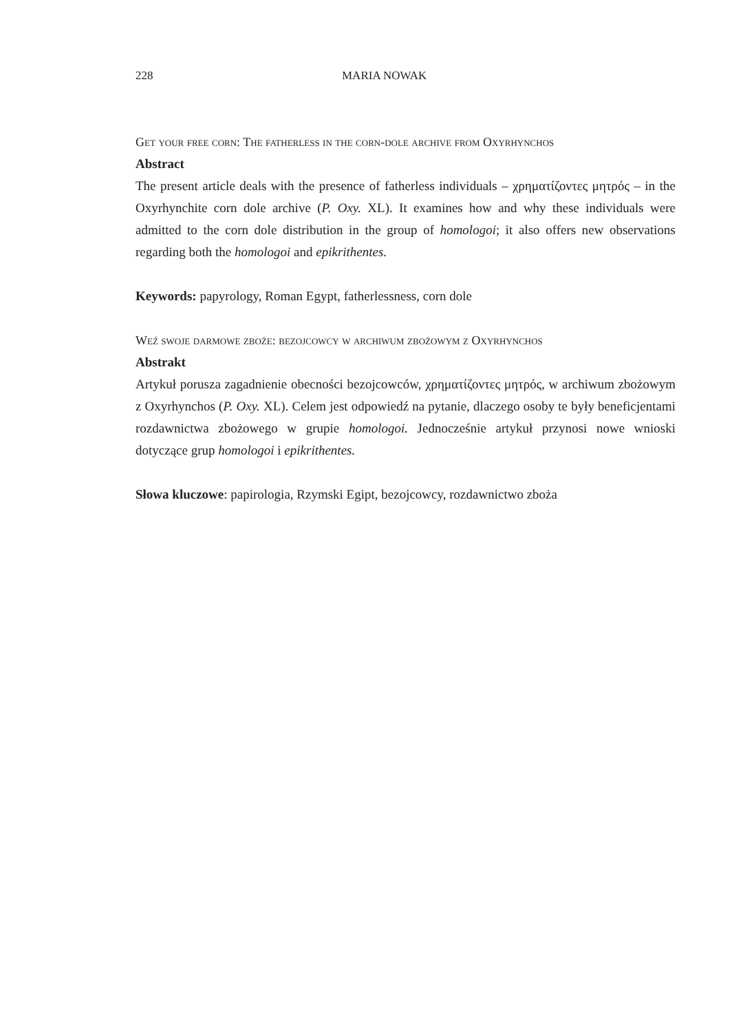228 MARIA NOWAK
Get your free corn: The fatherless in the corn-dole archive from Oxyrhynchos
Abstract
The present article deals with the presence of fatherless individuals – χρηματίζοντες μητρός – in the Oxyrhynchite corn dole archive (P. Oxy. XL). It examines how and why these individuals were admitted to the corn dole distribution in the group of homologoi; it also offers new observations regarding both the homologoi and epikrithentes.
Keywords: papyrology, Roman Egypt, fatherlessness, corn dole
Weź swoje darmowe zboże: bezojcowcy w archiwum zbożowym z Oxyrhynchos
Abstrakt
Artykuł porusza zagadnienie obecności bezojcowców, χρηματίζοντες μητρός, w archiwum zbożowym z Oxyrhynchos (P. Oxy. XL). Celem jest odpowiedź na pytanie, dlaczego osoby te były beneficjentami rozdawnictwa zbożowego w grupie homologoi. Jednocześnie artykuł przynosi nowe wnioski dotyczące grup homologoi i epikrithentes.
Słowa kluczowe: papirologia, Rzymski Egipt, bezojcowcy, rozdawnictwo zboża